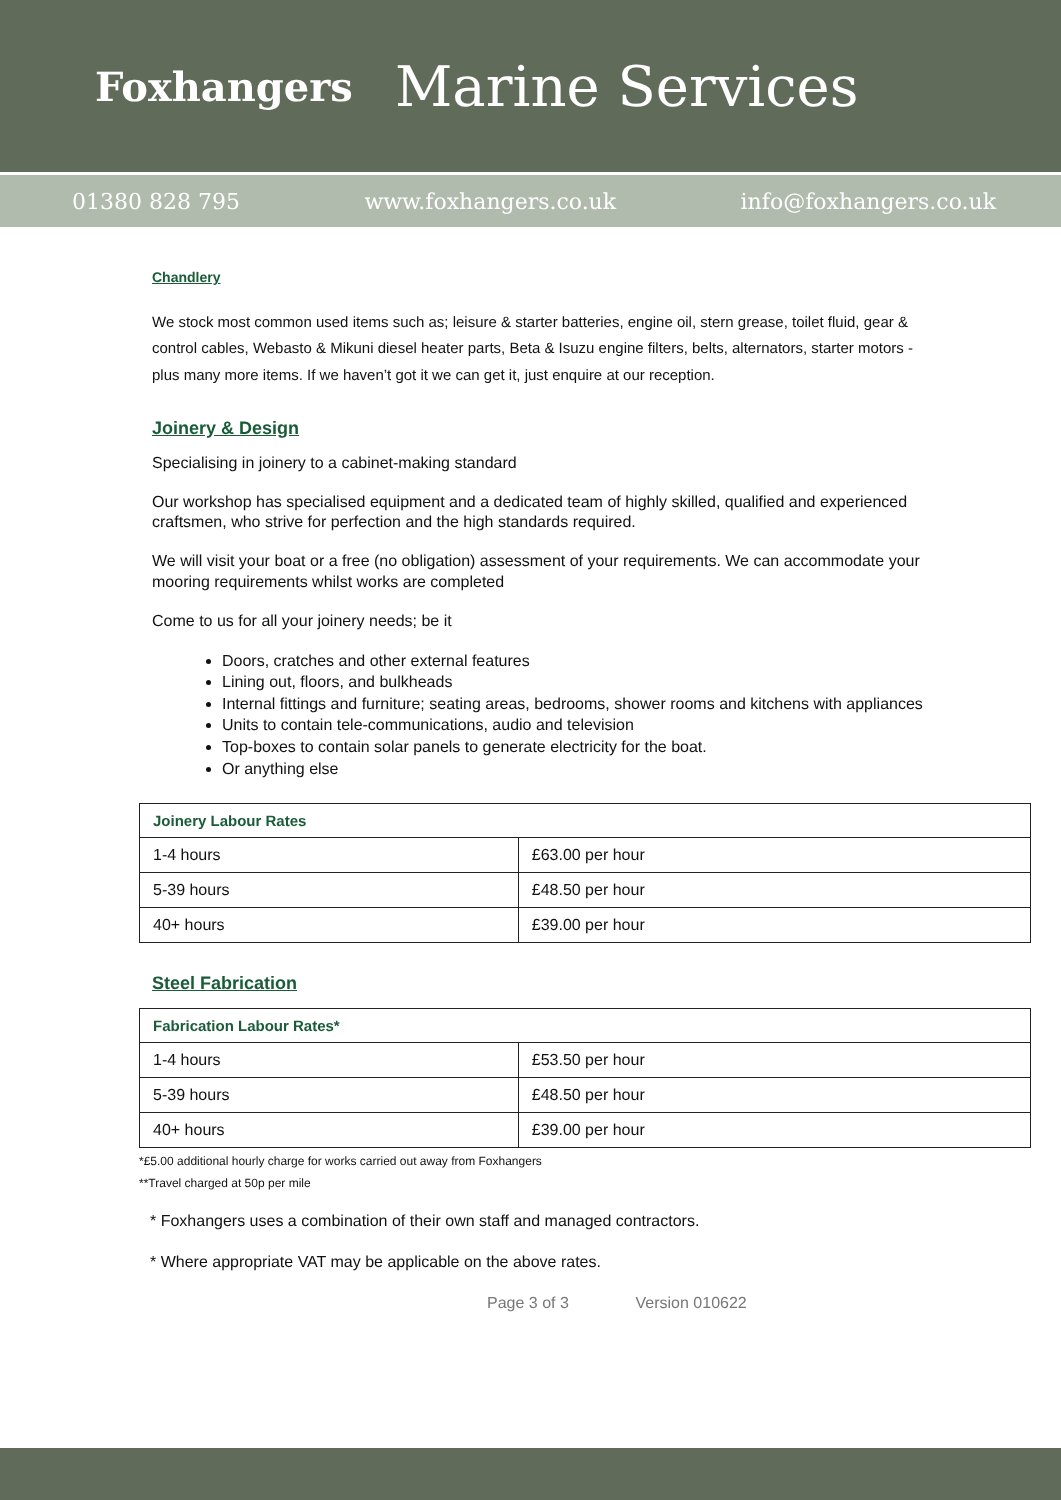Foxhangers
Marine Services
01380 828 795 www.foxhangers.co.uk info@foxhangers.co.uk
Chandlery
We stock most common used items such as; leisure & starter batteries, engine oil, stern grease, toilet fluid, gear & control cables, Webasto & Mikuni diesel heater parts, Beta & Isuzu engine filters, belts, alternators, starter motors - plus many more items. If we haven’t got it we can get it, just enquire at our reception.
Joinery & Design
Specialising in joinery to a cabinet-making standard
Our workshop has specialised equipment and a dedicated team of highly skilled, qualified and experienced craftsmen, who strive for perfection and the high standards required.
We will visit your boat or a free (no obligation) assessment of your requirements. We can accommodate your mooring requirements whilst works are completed
Come to us for all your joinery needs; be it
Doors, cratches and other external features
Lining out, floors, and bulkheads
Internal fittings and furniture; seating areas, bedrooms, shower rooms and kitchens with appliances
Units to contain tele-communications, audio and television
Top-boxes to contain solar panels to generate electricity for the boat.
Or anything else
| Joinery Labour Rates | |
| --- | --- |
| 1-4 hours | £63.00 per hour |
| 5-39 hours | £48.50 per hour |
| 40+ hours | £39.00 per hour |
Steel Fabrication
| Fabrication Labour Rates* | |
| --- | --- |
| 1-4 hours | £53.50 per hour |
| 5-39 hours | £48.50 per hour |
| 40+ hours | £39.00 per hour |
*£5.00 additional hourly charge for works carried out away from Foxhangers
**Travel charged at 50p per mile
* Foxhangers uses a combination of their own staff and managed contractors.
* Where appropriate VAT may be applicable on the above rates.
Page 3 of 3 Version 010622